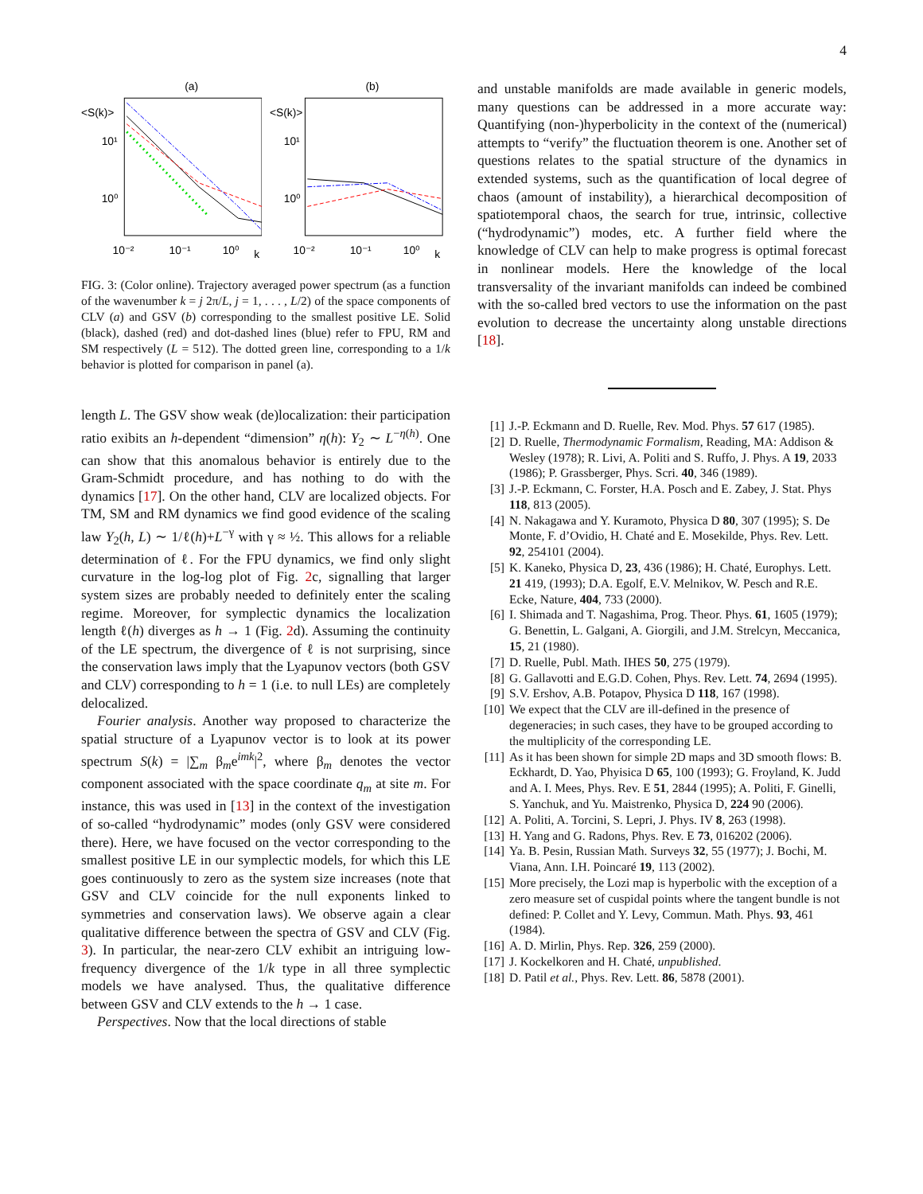4
(a)
<S(k)>
10¹
10⁰
10⁻²
10⁻¹
10⁰
k
(b)
<S(k)>
10¹
10⁰
10⁻²
10⁻¹
10⁰
k
FIG. 3: (Color online). Trajectory averaged power spectrum (as a function of the wavenumber k = j 2π/L, j = 1, . . . , L/2) of the space components of CLV (a) and GSV (b) corresponding to the smallest positive LE. Solid (black), dashed (red) and dot-dashed lines (blue) refer to FPU, RM and SM respectively (L = 512). The dotted green line, corresponding to a 1/k behavior is plotted for comparison in panel (a).
length L. The GSV show weak (de)localization: their participation ratio exibits an h-dependent “dimension” η(h): Y<sub>2</sub> ∼ L<sup>−η(h)</sup>. One can show that this anomalous behavior is entirely due to the Gram-Schmidt procedure, and has nothing to do with the dynamics [17]. On the other hand, CLV are localized objects. For TM, SM and RM dynamics we find good evidence of the scaling law Y<sub>2</sub>(h, L) ∼ 1/ℓ(h)+L<sup>−γ</sup> with γ ≈ ½. This allows for a reliable determination of ℓ. For the FPU dynamics, we find only slight curvature in the log-log plot of Fig. 2c, signalling that larger system sizes are probably needed to definitely enter the scaling regime. Moreover, for symplectic dynamics the localization length ℓ(h) diverges as h → 1 (Fig. 2d). Assuming the continuity of the LE spectrum, the divergence of ℓ is not surprising, since the conservation laws imply that the Lyapunov vectors (both GSV and CLV) corresponding to h = 1 (i.e. to null LEs) are completely delocalized.
Fourier analysis. Another way proposed to characterize the spatial structure of a Lyapunov vector is to look at its power spectrum S(k) = |∑<sub>m</sub> β<sub>m</sub>e<sup>imk</sup>|<sup>2</sup>, where β<sub>m</sub> denotes the vector component associated with the space coordinate q<sub>m</sub> at site m. For instance, this was used in [13] in the context of the investigation of so-called “hydrodynamic” modes (only GSV were considered there). Here, we have focused on the vector corresponding to the smallest positive LE in our symplectic models, for which this LE goes continuously to zero as the system size increases (note that GSV and CLV coincide for the null exponents linked to symmetries and conservation laws). We observe again a clear qualitative difference between the spectra of GSV and CLV (Fig. 3). In particular, the near-zero CLV exhibit an intriguing low-frequency divergence of the 1/k type in all three symplectic models we have analysed. Thus, the qualitative difference between GSV and CLV extends to the h → 1 case.
Perspectives. Now that the local directions of stable
and unstable manifolds are made available in generic models, many questions can be addressed in a more accurate way: Quantifying (non-)hyperbolicity in the context of the (numerical) attempts to “verify” the fluctuation theorem is one. Another set of questions relates to the spatial structure of the dynamics in extended systems, such as the quantification of local degree of chaos (amount of instability), a hierarchical decomposition of spatiotemporal chaos, the search for true, intrinsic, collective (“hydrodynamic”) modes, etc. A further field where the knowledge of CLV can help to make progress is optimal forecast in nonlinear models. Here the knowledge of the local transversality of the invariant manifolds can indeed be combined with the so-called bred vectors to use the information on the past evolution to decrease the uncertainty along unstable directions [18].
[1] J.-P. Eckmann and D. Ruelle, Rev. Mod. Phys. 57 617 (1985).
[2] D. Ruelle, Thermodynamic Formalism, Reading, MA: Addison & Wesley (1978); R. Livi, A. Politi and S. Ruffo, J. Phys. A 19, 2033 (1986); P. Grassberger, Phys. Scri. 40, 346 (1989).
[3] J.-P. Eckmann, C. Forster, H.A. Posch and E. Zabey, J. Stat. Phys 118, 813 (2005).
[4] N. Nakagawa and Y. Kuramoto, Physica D 80, 307 (1995); S. De Monte, F. d’Ovidio, H. Chaté and E. Mosekilde, Phys. Rev. Lett. 92, 254101 (2004).
[5] K. Kaneko, Physica D, 23, 436 (1986); H. Chaté, Europhys. Lett. 21 419, (1993); D.A. Egolf, E.V. Melnikov, W. Pesch and R.E. Ecke, Nature, 404, 733 (2000).
[6] I. Shimada and T. Nagashima, Prog. Theor. Phys. 61, 1605 (1979); G. Benettin, L. Galgani, A. Giorgili, and J.M. Strelcyn, Meccanica, 15, 21 (1980).
[7] D. Ruelle, Publ. Math. IHES 50, 275 (1979).
[8] G. Gallavotti and E.G.D. Cohen, Phys. Rev. Lett. 74, 2694 (1995).
[9] S.V. Ershov, A.B. Potapov, Physica D 118, 167 (1998).
[10] We expect that the CLV are ill-defined in the presence of degeneracies; in such cases, they have to be grouped according to the multiplicity of the corresponding LE.
[11] As it has been shown for simple 2D maps and 3D smooth flows: B. Eckhardt, D. Yao, Phyisica D 65, 100 (1993); G. Froyland, K. Judd and A. I. Mees, Phys. Rev. E 51, 2844 (1995); A. Politi, F. Ginelli, S. Yanchuk, and Yu. Maistrenko, Physica D, 224 90 (2006).
[12] A. Politi, A. Torcini, S. Lepri, J. Phys. IV 8, 263 (1998).
[13] H. Yang and G. Radons, Phys. Rev. E 73, 016202 (2006).
[14] Ya. B. Pesin, Russian Math. Surveys 32, 55 (1977); J. Bochi, M. Viana, Ann. I.H. Poincaré 19, 113 (2002).
[15] More precisely, the Lozi map is hyperbolic with the exception of a zero measure set of cuspidal points where the tangent bundle is not defined: P. Collet and Y. Levy, Commun. Math. Phys. 93, 461 (1984).
[16] A. D. Mirlin, Phys. Rep. 326, 259 (2000).
[17] J. Kockelkoren and H. Chaté, unpublished.
[18] D. Patil et al., Phys. Rev. Lett. 86, 5878 (2001).